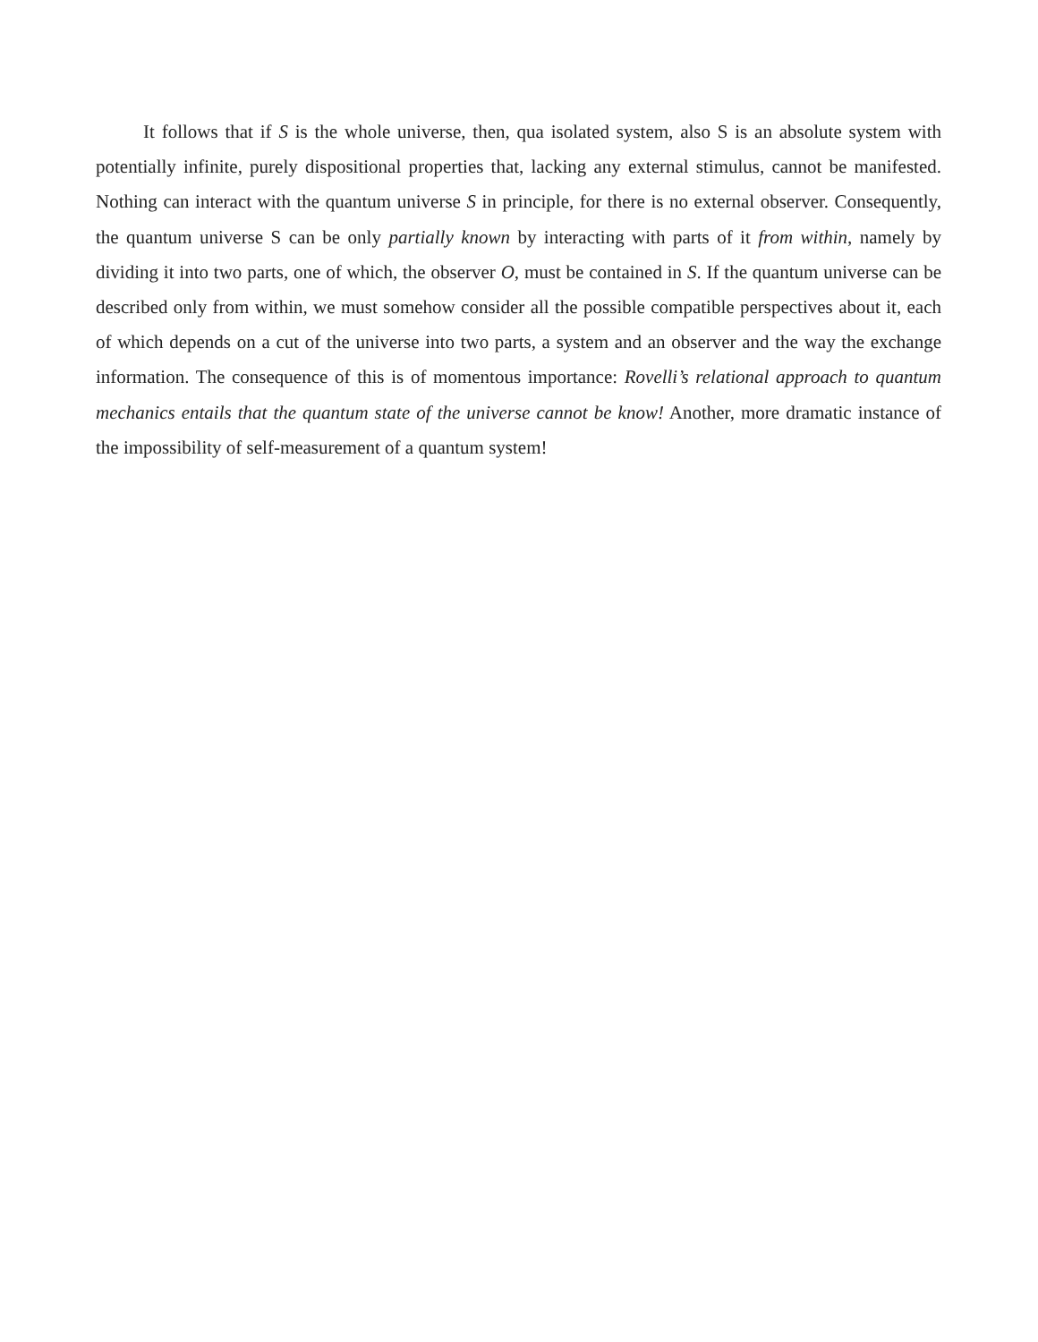It follows that if S is the whole universe, then, qua isolated system, also S is an absolute system with potentially infinite, purely dispositional properties that, lacking any external stimulus, cannot be manifested. Nothing can interact with the quantum universe S in principle, for there is no external observer. Consequently, the quantum universe S can be only partially known by interacting with parts of it from within, namely by dividing it into two parts, one of which, the observer O, must be contained in S. If the quantum universe can be described only from within, we must somehow consider all the possible compatible perspectives about it, each of which depends on a cut of the universe into two parts, a system and an observer and the way the exchange information. The consequence of this is of momentous importance: Rovelli’s relational approach to quantum mechanics entails that the quantum state of the universe cannot be know! Another, more dramatic instance of the impossibility of self-measurement of a quantum system!